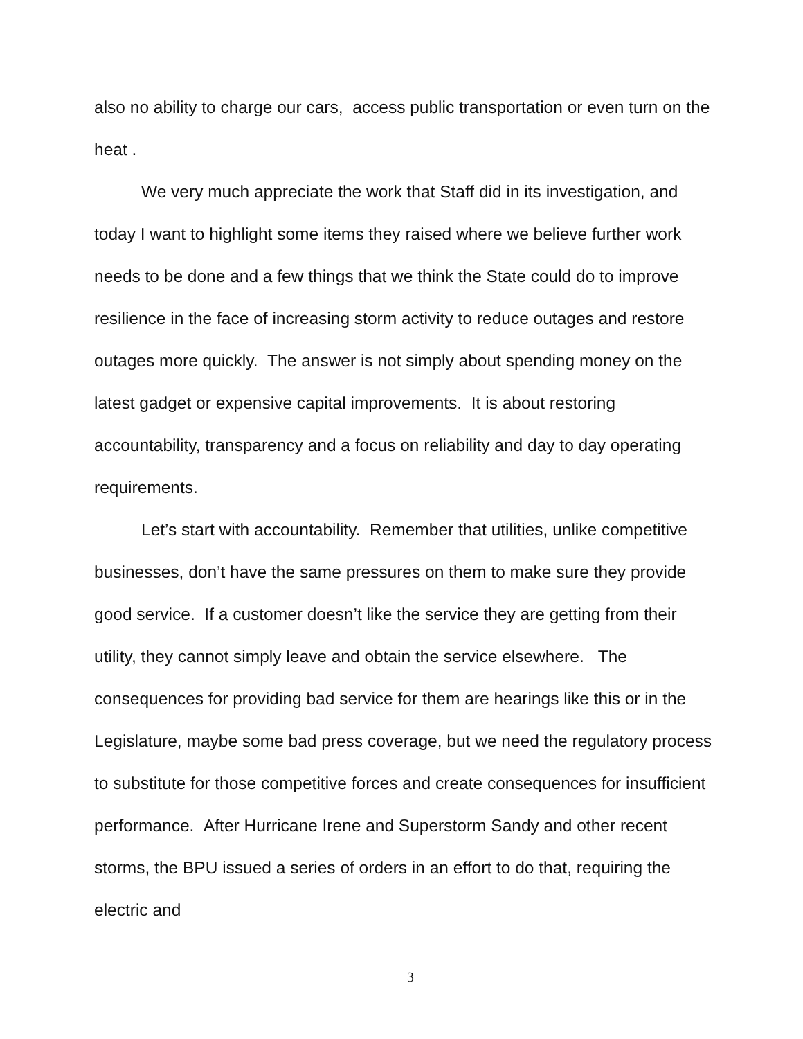also no ability to charge our cars, access public transportation or even turn on the heat .
We very much appreciate the work that Staff did in its investigation, and today I want to highlight some items they raised where we believe further work needs to be done and a few things that we think the State could do to improve resilience in the face of increasing storm activity to reduce outages and restore outages more quickly. The answer is not simply about spending money on the latest gadget or expensive capital improvements. It is about restoring accountability, transparency and a focus on reliability and day to day operating requirements.
Let’s start with accountability. Remember that utilities, unlike competitive businesses, don’t have the same pressures on them to make sure they provide good service. If a customer doesn’t like the service they are getting from their utility, they cannot simply leave and obtain the service elsewhere. The consequences for providing bad service for them are hearings like this or in the Legislature, maybe some bad press coverage, but we need the regulatory process to substitute for those competitive forces and create consequences for insufficient performance. After Hurricane Irene and Superstorm Sandy and other recent storms, the BPU issued a series of orders in an effort to do that, requiring the electric and
3